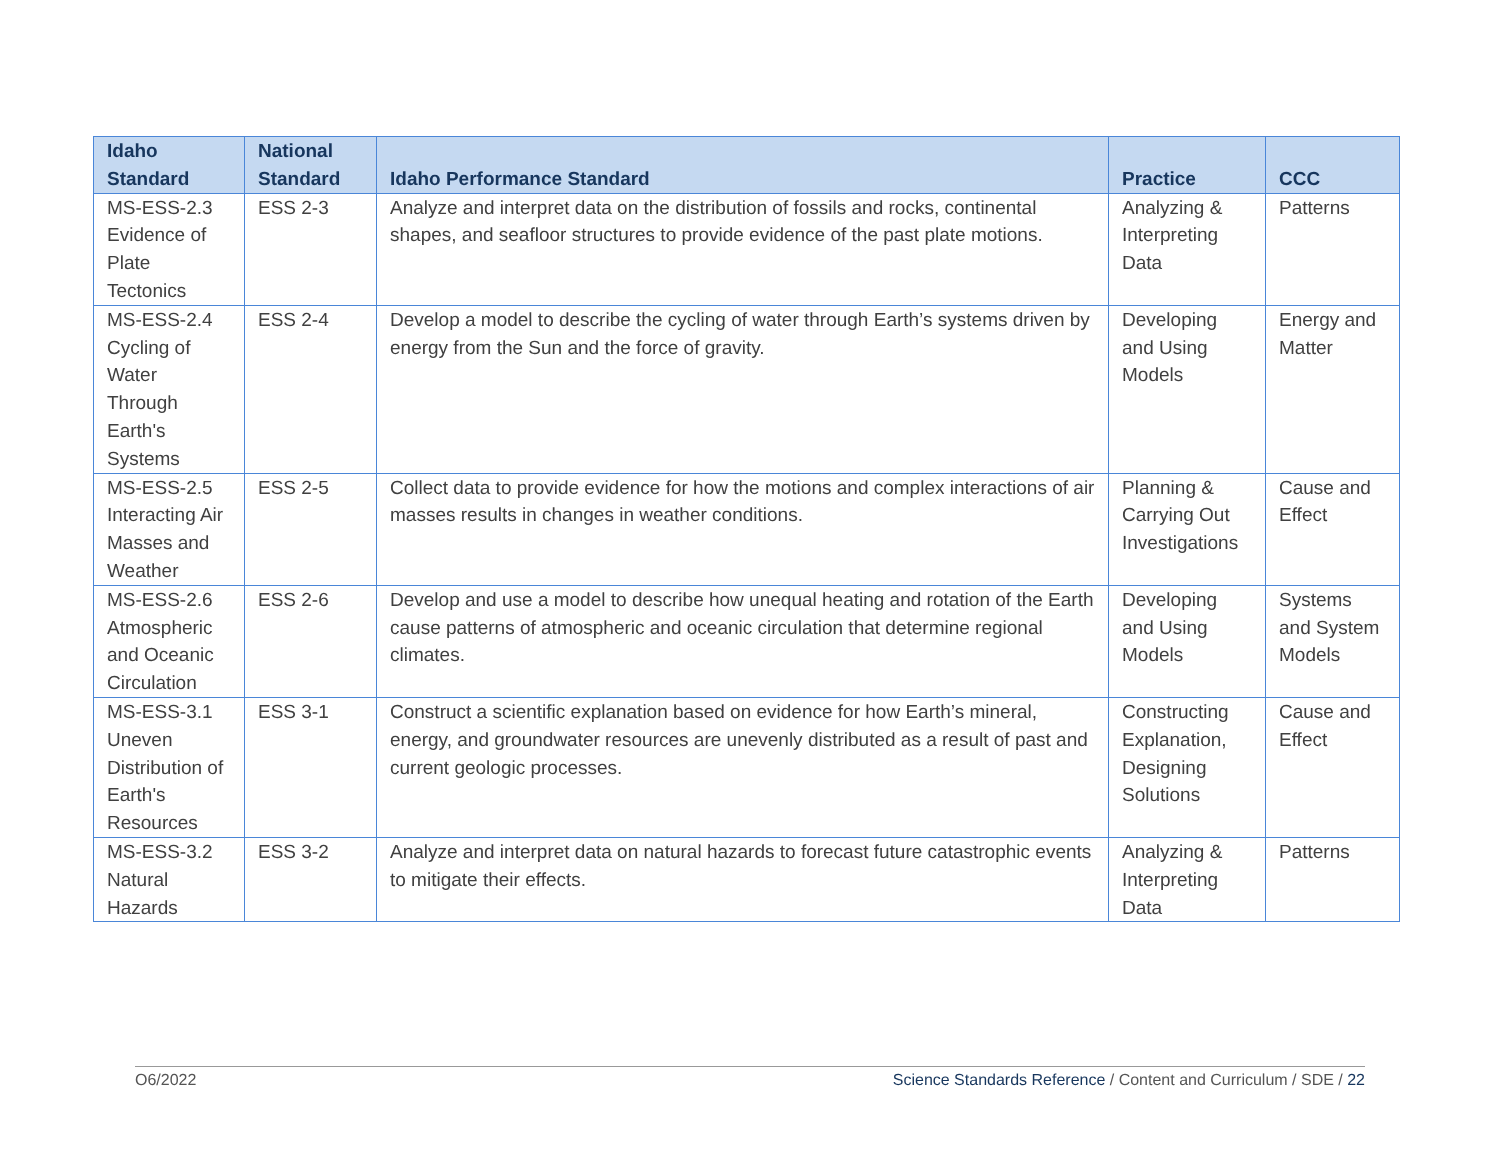| Idaho Standard | National Standard | Idaho Performance Standard | Practice | CCC |
| --- | --- | --- | --- | --- |
| MS-ESS-2.3 Evidence of Plate Tectonics | ESS 2-3 | Analyze and interpret data on the distribution of fossils and rocks, continental shapes, and seafloor structures to provide evidence of the past plate motions. | Analyzing & Interpreting Data | Patterns |
| MS-ESS-2.4 Cycling of Water Through Earth's Systems | ESS 2-4 | Develop a model to describe the cycling of water through Earth’s systems driven by energy from the Sun and the force of gravity. | Developing and Using Models | Energy and Matter |
| MS-ESS-2.5 Interacting Air Masses and Weather | ESS 2-5 | Collect data to provide evidence for how the motions and complex interactions of air masses results in changes in weather conditions. | Planning & Carrying Out Investigations | Cause and Effect |
| MS-ESS-2.6 Atmospheric and Oceanic Circulation | ESS 2-6 | Develop and use a model to describe how unequal heating and rotation of the Earth cause patterns of atmospheric and oceanic circulation that determine regional climates. | Developing and Using Models | Systems and System Models |
| MS-ESS-3.1 Uneven Distribution of Earth's Resources | ESS 3-1 | Construct a scientific explanation based on evidence for how Earth’s mineral, energy, and groundwater resources are unevenly distributed as a result of past and current geologic processes. | Constructing Explanation, Designing Solutions | Cause and Effect |
| MS-ESS-3.2 Natural Hazards | ESS 3-2 | Analyze and interpret data on natural hazards to forecast future catastrophic events to mitigate their effects. | Analyzing & Interpreting Data | Patterns |
O6/2022 Science Standards Reference / Content and Curriculum / SDE / 22